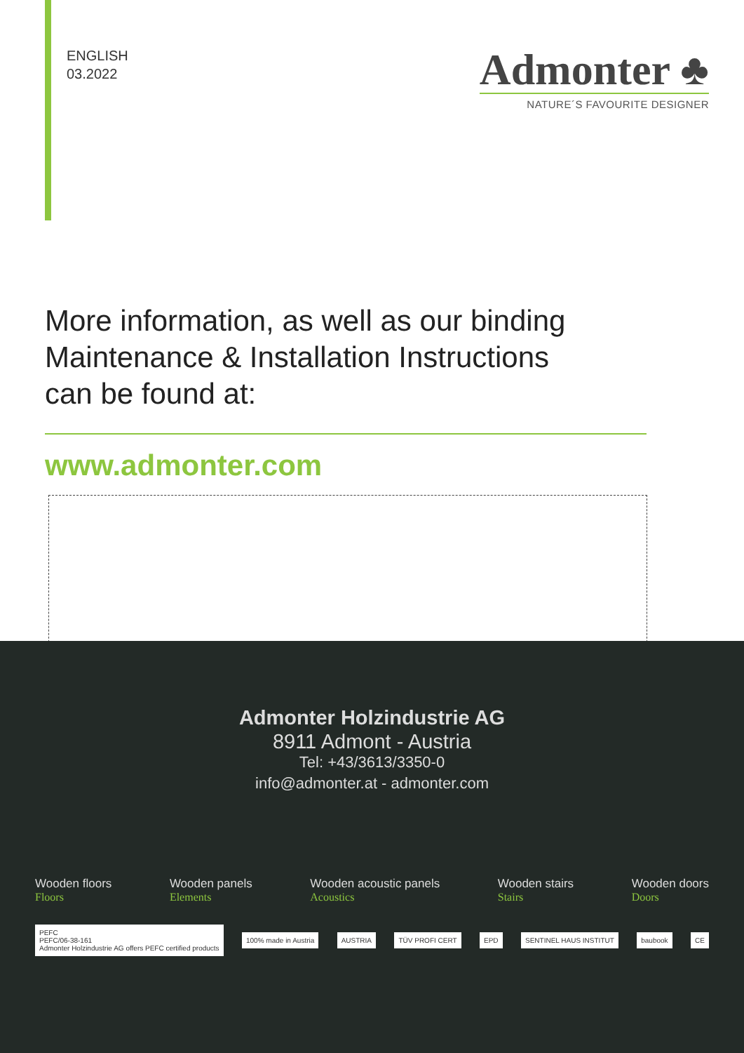ENGLISH
03.2022
Admonter ♣
NATURE´S FAVOURITE DESIGNER
More information, as well as our binding
Maintenance & Installation Instructions
can be found at:
www.admonter.com
Admonter Holzindustrie AG
8911 Admont - Austria
Tel: +43/3613/3350-0
info@admonter.at - admonter.com
Wooden floors
Floors
Wooden panels
Elements
Wooden acoustic panels
Acoustics
Wooden stairs
Stairs
Wooden doors
Doors
PEFC
PEFC/06-38-161
Admonter Holzindustrie AG offers PEFC certified products
100% made in Austria AUSTRIA TÜV PROFI CERT EPD SENTINEL HAUS INSTITUT baubook CE